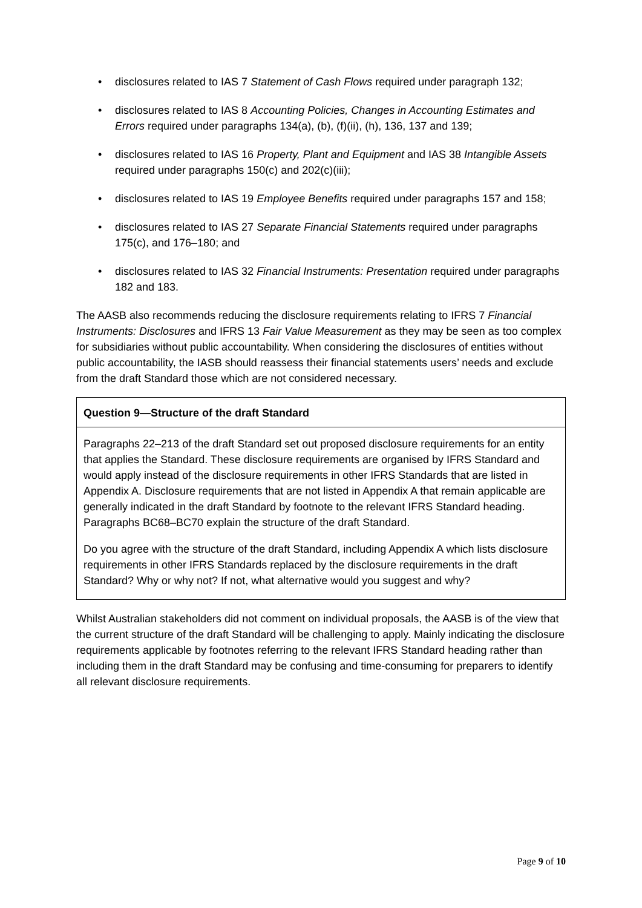• disclosures related to IAS 7 Statement of Cash Flows required under paragraph 132;
• disclosures related to IAS 8 Accounting Policies, Changes in Accounting Estimates and Errors required under paragraphs 134(a), (b), (f)(ii), (h), 136, 137 and 139;
• disclosures related to IAS 16 Property, Plant and Equipment and IAS 38 Intangible Assets required under paragraphs 150(c) and 202(c)(iii);
• disclosures related to IAS 19 Employee Benefits required under paragraphs 157 and 158;
• disclosures related to IAS 27 Separate Financial Statements required under paragraphs 175(c), and 176–180; and
• disclosures related to IAS 32 Financial Instruments: Presentation required under paragraphs 182 and 183.
The AASB also recommends reducing the disclosure requirements relating to IFRS 7 Financial Instruments: Disclosures and IFRS 13 Fair Value Measurement as they may be seen as too complex for subsidiaries without public accountability. When considering the disclosures of entities without public accountability, the IASB should reassess their financial statements users’ needs and exclude from the draft Standard those which are not considered necessary.
Question 9—Structure of the draft Standard
Paragraphs 22–213 of the draft Standard set out proposed disclosure requirements for an entity that applies the Standard. These disclosure requirements are organised by IFRS Standard and would apply instead of the disclosure requirements in other IFRS Standards that are listed in Appendix A. Disclosure requirements that are not listed in Appendix A that remain applicable are generally indicated in the draft Standard by footnote to the relevant IFRS Standard heading. Paragraphs BC68–BC70 explain the structure of the draft Standard.
Do you agree with the structure of the draft Standard, including Appendix A which lists disclosure requirements in other IFRS Standards replaced by the disclosure requirements in the draft Standard? Why or why not? If not, what alternative would you suggest and why?
Whilst Australian stakeholders did not comment on individual proposals, the AASB is of the view that the current structure of the draft Standard will be challenging to apply. Mainly indicating the disclosure requirements applicable by footnotes referring to the relevant IFRS Standard heading rather than including them in the draft Standard may be confusing and time-consuming for preparers to identify all relevant disclosure requirements.
Page 9 of 10